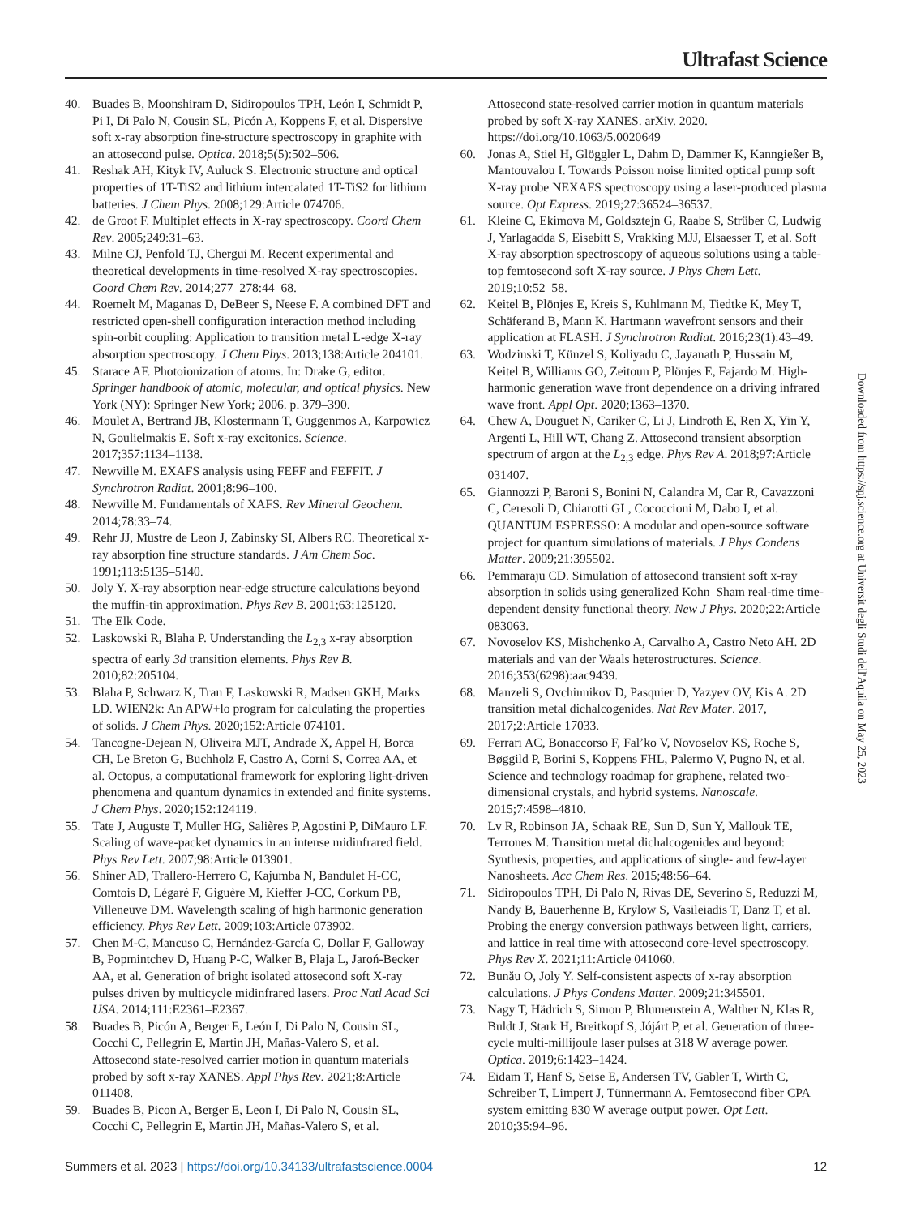Ultrafast Science
40. Buades B, Moonshiram D, Sidiropoulos TPH, León I, Schmidt P, Pi I, Di Palo N, Cousin SL, Picón A, Koppens F, et al. Dispersive soft x-ray absorption fine-structure spectroscopy in graphite with an attosecond pulse. Optica. 2018;5(5):502–506.
41. Reshak AH, Kityk IV, Auluck S. Electronic structure and optical properties of 1T-TiS2 and lithium intercalated 1T-TiS2 for lithium batteries. J Chem Phys. 2008;129:Article 074706.
42. de Groot F. Multiplet effects in X-ray spectroscopy. Coord Chem Rev. 2005;249:31–63.
43. Milne CJ, Penfold TJ, Chergui M. Recent experimental and theoretical developments in time-resolved X-ray spectroscopies. Coord Chem Rev. 2014;277–278:44–68.
44. Roemelt M, Maganas D, DeBeer S, Neese F. A combined DFT and restricted open-shell configuration interaction method including spin-orbit coupling: Application to transition metal L-edge X-ray absorption spectroscopy. J Chem Phys. 2013;138:Article 204101.
45. Starace AF. Photoionization of atoms. In: Drake G, editor. Springer handbook of atomic, molecular, and optical physics. New York (NY): Springer New York; 2006. p. 379–390.
46. Moulet A, Bertrand JB, Klostermann T, Guggenmos A, Karpowicz N, Goulielmakis E. Soft x-ray excitonics. Science. 2017;357:1134–1138.
47. Newville M. EXAFS analysis using FEFF and FEFFIT. J Synchrotron Radiat. 2001;8:96–100.
48. Newville M. Fundamentals of XAFS. Rev Mineral Geochem. 2014;78:33–74.
49. Rehr JJ, Mustre de Leon J, Zabinsky SI, Albers RC. Theoretical x-ray absorption fine structure standards. J Am Chem Soc. 1991;113:5135–5140.
50. Joly Y. X-ray absorption near-edge structure calculations beyond the muffin-tin approximation. Phys Rev B. 2001;63:125120.
51. The Elk Code.
52. Laskowski R, Blaha P. Understanding the L<sub>2,3</sub> x-ray absorption spectra of early 3d transition elements. Phys Rev B. 2010;82:205104.
53. Blaha P, Schwarz K, Tran F, Laskowski R, Madsen GKH, Marks LD. WIEN2k: An APW+lo program for calculating the properties of solids. J Chem Phys. 2020;152:Article 074101.
54. Tancogne-Dejean N, Oliveira MJT, Andrade X, Appel H, Borca CH, Le Breton G, Buchholz F, Castro A, Corni S, Correa AA, et al. Octopus, a computational framework for exploring light-driven phenomena and quantum dynamics in extended and finite systems. J Chem Phys. 2020;152:124119.
55. Tate J, Auguste T, Muller HG, Salières P, Agostini P, DiMauro LF. Scaling of wave-packet dynamics in an intense midinfrared field. Phys Rev Lett. 2007;98:Article 013901.
56. Shiner AD, Trallero-Herrero C, Kajumba N, Bandulet H-CC, Comtois D, Légaré F, Giguère M, Kieffer J-CC, Corkum PB, Villeneuve DM. Wavelength scaling of high harmonic generation efficiency. Phys Rev Lett. 2009;103:Article 073902.
57. Chen M-C, Mancuso C, Hernández-García C, Dollar F, Galloway B, Popmintchev D, Huang P-C, Walker B, Plaja L, Jaroń-Becker AA, et al. Generation of bright isolated attosecond soft X-ray pulses driven by multicycle midinfrared lasers. Proc Natl Acad Sci USA. 2014;111:E2361–E2367.
58. Buades B, Picón A, Berger E, León I, Di Palo N, Cousin SL, Cocchi C, Pellegrin E, Martin JH, Mañas-Valero S, et al. Attosecond state-resolved carrier motion in quantum materials probed by soft x-ray XANES. Appl Phys Rev. 2021;8:Article 011408.
59. Buades B, Picon A, Berger E, Leon I, Di Palo N, Cousin SL, Cocchi C, Pellegrin E, Martin JH, Mañas-Valero S, et al.
Attosecond state-resolved carrier motion in quantum materials probed by soft X-ray XANES. arXiv. 2020. https://doi.org/10.1063/5.0020649
60. Jonas A, Stiel H, Glöggler L, Dahm D, Dammer K, Kanngießer B, Mantouvalou I. Towards Poisson noise limited optical pump soft X-ray probe NEXAFS spectroscopy using a laser-produced plasma source. Opt Express. 2019;27:36524–36537.
61. Kleine C, Ekimova M, Goldsztejn G, Raabe S, Strüber C, Ludwig J, Yarlagadda S, Eisebitt S, Vrakking MJJ, Elsaesser T, et al. Soft X-ray absorption spectroscopy of aqueous solutions using a table-top femtosecond soft X-ray source. J Phys Chem Lett. 2019;10:52–58.
62. Keitel B, Plönjes E, Kreis S, Kuhlmann M, Tiedtke K, Mey T, Schäferand B, Mann K. Hartmann wavefront sensors and their application at FLASH. J Synchrotron Radiat. 2016;23(1):43–49.
63. Wodzinski T, Künzel S, Koliyadu C, Jayanath P, Hussain M, Keitel B, Williams GO, Zeitoun P, Plönjes E, Fajardo M. High-harmonic generation wave front dependence on a driving infrared wave front. Appl Opt. 2020;1363–1370.
64. Chew A, Douguet N, Cariker C, Li J, Lindroth E, Ren X, Yin Y, Argenti L, Hill WT, Chang Z. Attosecond transient absorption spectrum of argon at the L<sub>2,3</sub> edge. Phys Rev A. 2018;97:Article 031407.
65. Giannozzi P, Baroni S, Bonini N, Calandra M, Car R, Cavazzoni C, Ceresoli D, Chiarotti GL, Cococcioni M, Dabo I, et al. QUANTUM ESPRESSO: A modular and open-source software project for quantum simulations of materials. J Phys Condens Matter. 2009;21:395502.
66. Pemmaraju CD. Simulation of attosecond transient soft x-ray absorption in solids using generalized Kohn–Sham real-time time-dependent density functional theory. New J Phys. 2020;22:Article 083063.
67. Novoselov KS, Mishchenko A, Carvalho A, Castro Neto AH. 2D materials and van der Waals heterostructures. Science. 2016;353(6298):aac9439.
68. Manzeli S, Ovchinnikov D, Pasquier D, Yazyev OV, Kis A. 2D transition metal dichalcogenides. Nat Rev Mater. 2017, 2017;2:Article 17033.
69. Ferrari AC, Bonaccorso F, Fal’ko V, Novoselov KS, Roche S, Bøggild P, Borini S, Koppens FHL, Palermo V, Pugno N, et al. Science and technology roadmap for graphene, related two-dimensional crystals, and hybrid systems. Nanoscale. 2015;7:4598–4810.
70. Lv R, Robinson JA, Schaak RE, Sun D, Sun Y, Mallouk TE, Terrones M. Transition metal dichalcogenides and beyond: Synthesis, properties, and applications of single- and few-layer Nanosheets. Acc Chem Res. 2015;48:56–64.
71. Sidiropoulos TPH, Di Palo N, Rivas DE, Severino S, Reduzzi M, Nandy B, Bauerhenne B, Krylow S, Vasileiadis T, Danz T, et al. Probing the energy conversion pathways between light, carriers, and lattice in real time with attosecond core-level spectroscopy. Phys Rev X. 2021;11:Article 041060.
72. Bunău O, Joly Y. Self-consistent aspects of x-ray absorption calculations. J Phys Condens Matter. 2009;21:345501.
73. Nagy T, Hädrich S, Simon P, Blumenstein A, Walther N, Klas R, Buldt J, Stark H, Breitkopf S, Jójárt P, et al. Generation of three-cycle multi-millijoule laser pulses at 318 W average power. Optica. 2019;6:1423–1424.
74. Eidam T, Hanf S, Seise E, Andersen TV, Gabler T, Wirth C, Schreiber T, Limpert J, Tünnermann A. Femtosecond fiber CPA system emitting 830 W average output power. Opt Lett. 2010;35:94–96.
Downloaded from https://spj.science.org at Universit degli Studi dell'Aquila on May 25, 2023
Summers et al. 2023 | https://doi.org/10.34133/ultrafastscience.0004 12